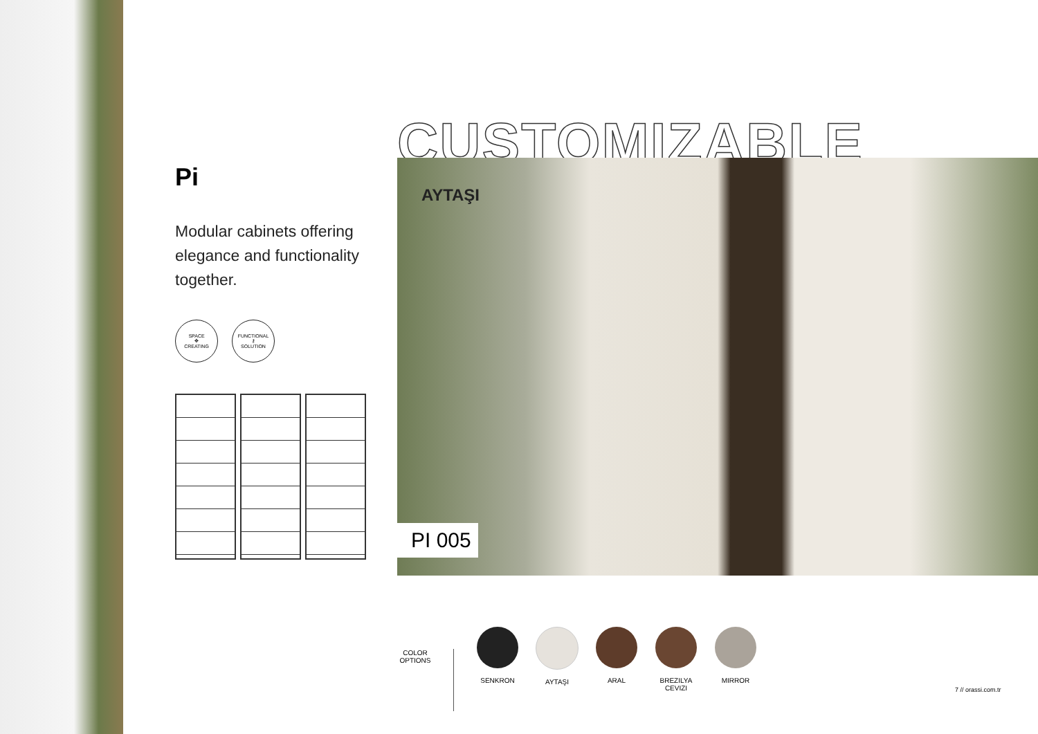Pi
Modular cabinets offering elegance and functionality together.
SPACE
✥
CREATING
FUNCTIONAL
⚷
SOLUTION
CUSTOMIZABLE
AYTAŞI
PI 005
COLOR
OPTIONS
SENKRON AYTAŞI ARAL BREZILYA
CEVIZI
MIRROR
7 // orassi.com.tr